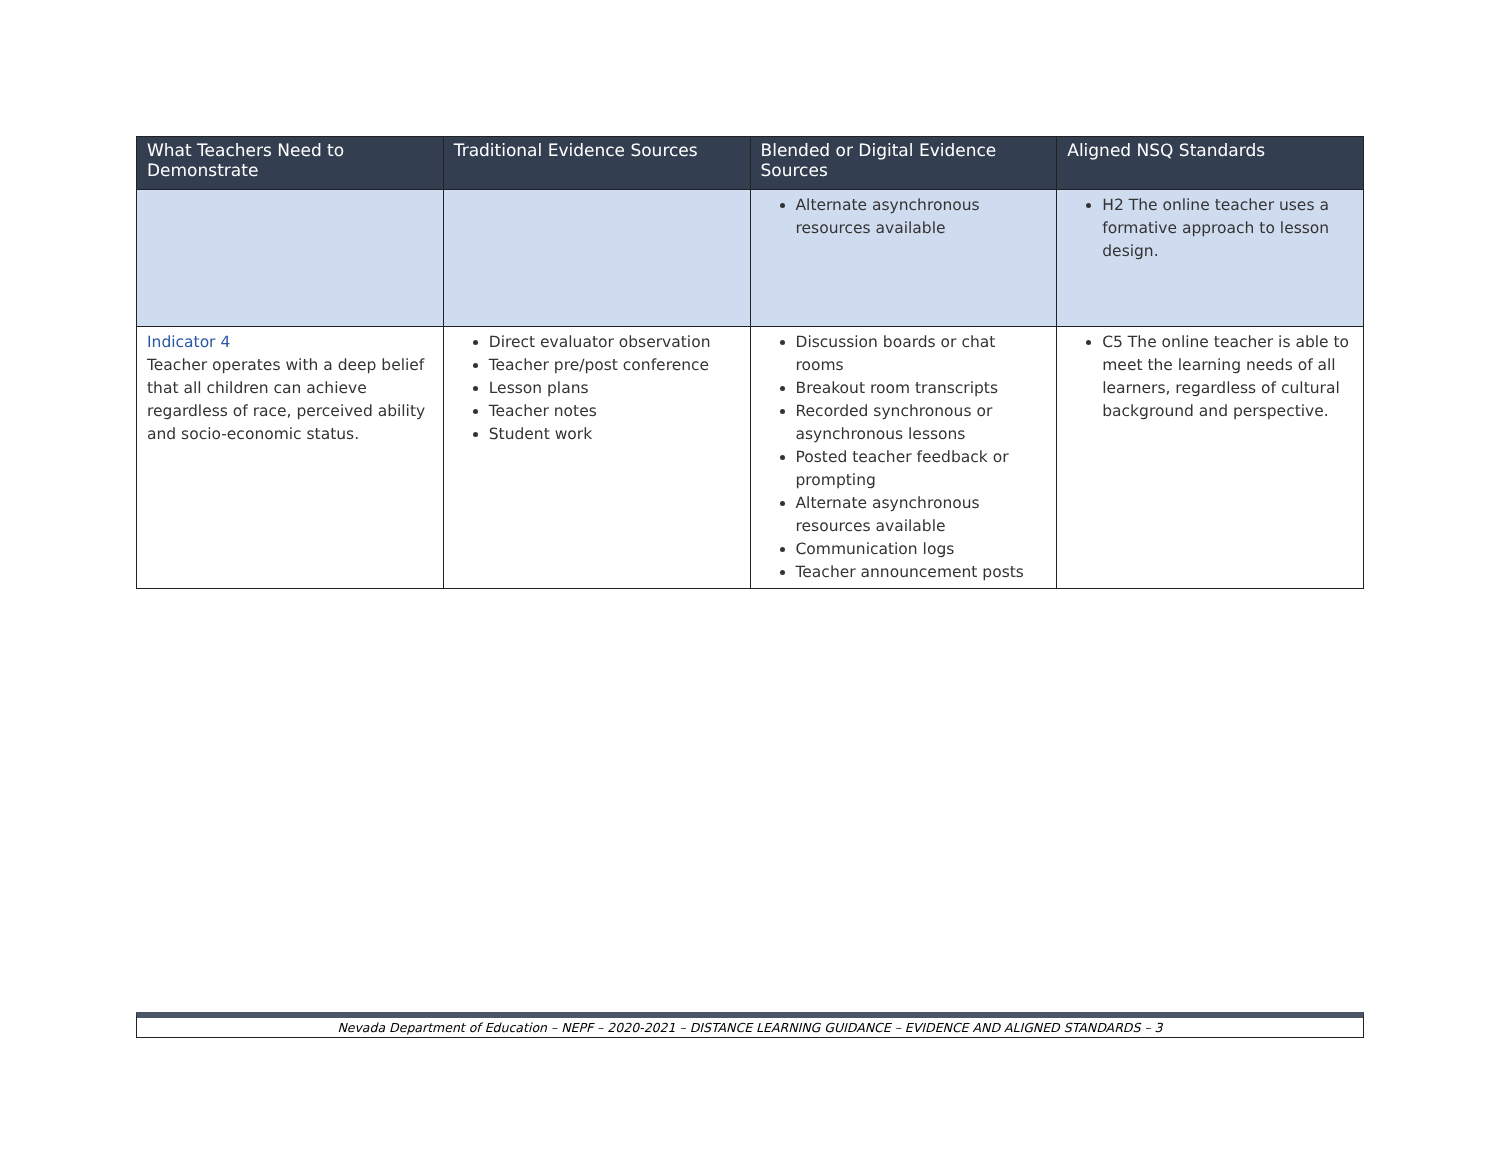| What Teachers Need to Demonstrate | Traditional Evidence Sources | Blended or Digital Evidence Sources | Aligned NSQ Standards |
| --- | --- | --- | --- |
| | | Alternate asynchronous resources available | H2 The online teacher uses a formative approach to lesson design. |
| Indicator 4 Teacher operates with a deep belief that all children can achieve regardless of race, perceived ability and socio-economic status. | Direct evaluator observation Teacher pre/post conference Lesson plans Teacher notes Student work | Discussion boards or chat rooms Breakout room transcripts Recorded synchronous or asynchronous lessons Posted teacher feedback or prompting Alternate asynchronous resources available Communication logs Teacher announcement posts | C5 The online teacher is able to meet the learning needs of all learners, regardless of cultural background and perspective. |
Nevada Department of Education – NEPF – 2020-2021 – DISTANCE LEARNING GUIDANCE – EVIDENCE AND ALIGNED STANDARDS – 3